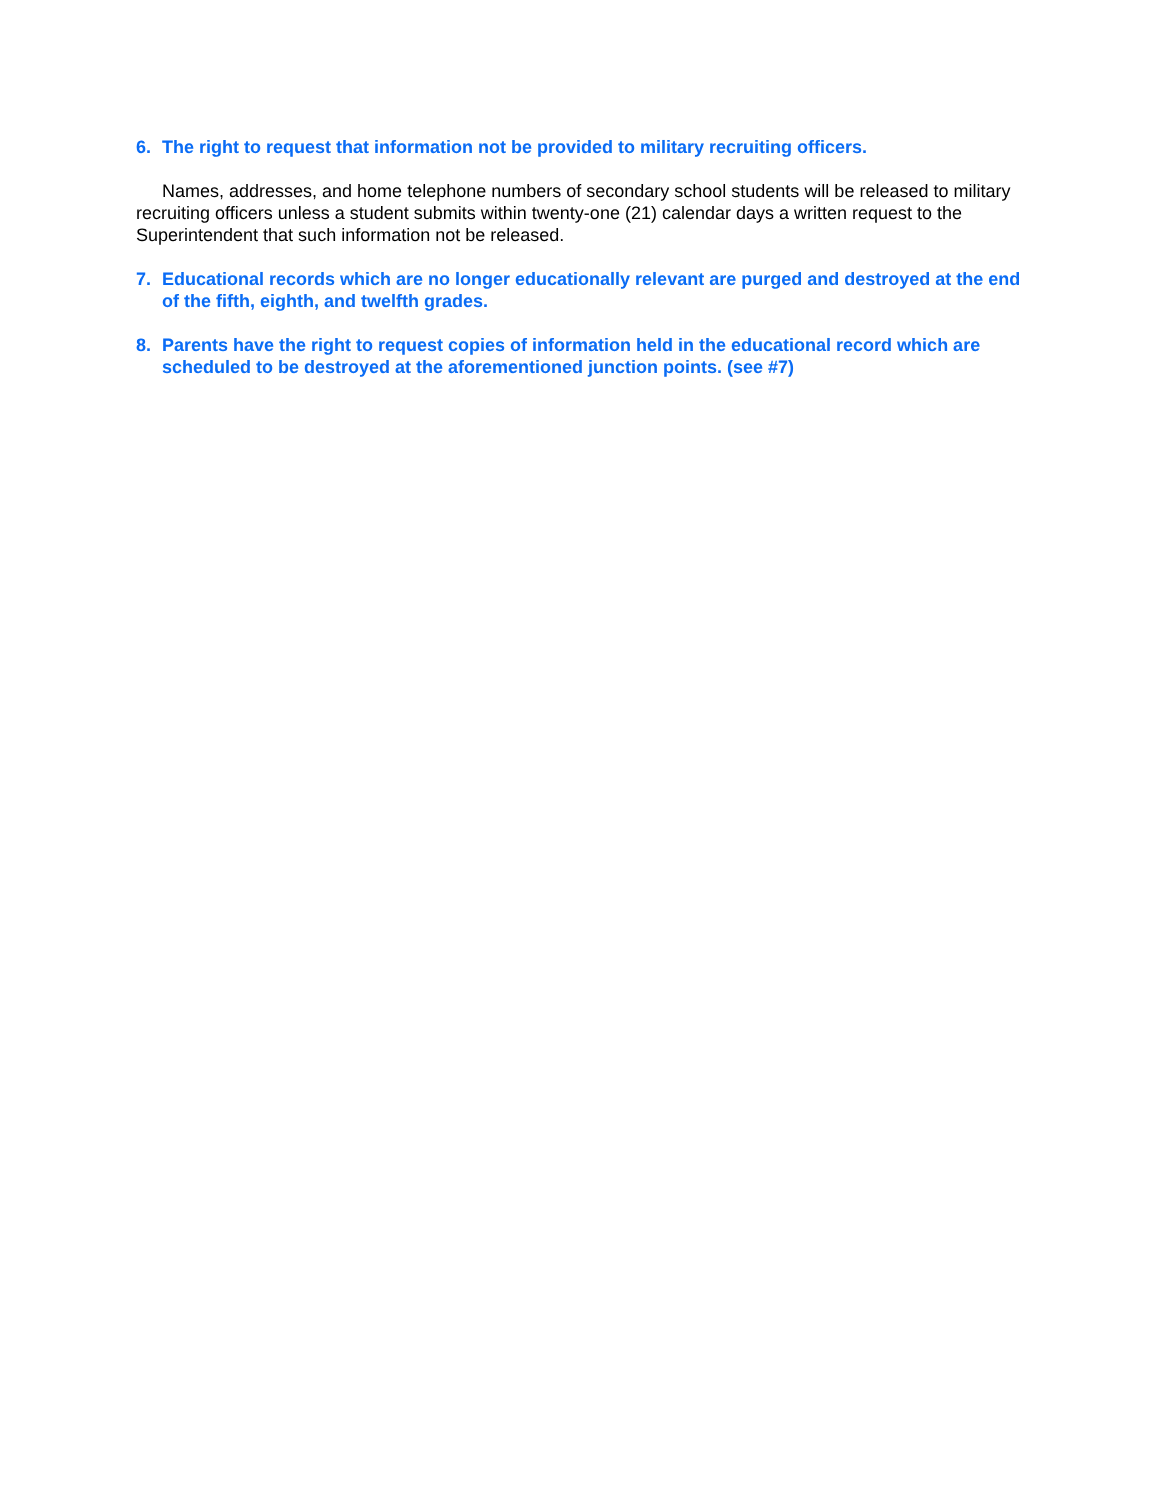6. The right to request that information not be provided to military recruiting officers.
Names, addresses, and home telephone numbers of secondary school students will be released to military recruiting officers unless a student submits within twenty-one (21) calendar days a written request to the Superintendent that such information not be released.
7. Educational records which are no longer educationally relevant are purged and destroyed at the end of the fifth, eighth, and twelfth grades.
8. Parents have the right to request copies of information held in the educational record which are scheduled to be destroyed at the aforementioned junction points. (see #7)